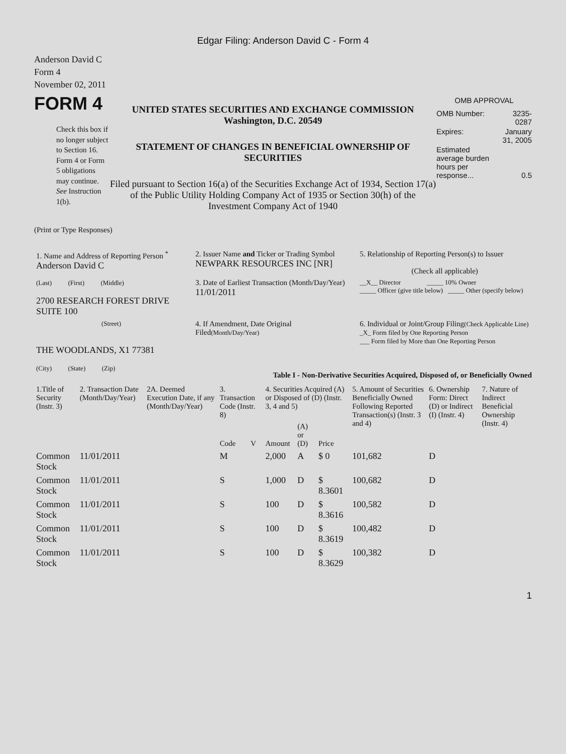Edgar Filing: Anderson David C - Form 4
Anderson David C
Form 4
November 02, 2011
FORM 4
Check this box if no longer subject to Section 16. Form 4 or Form 5 obligations may continue. See Instruction 1(b).
UNITED STATES SECURITIES AND EXCHANGE COMMISSION
Washington, D.C. 20549
STATEMENT OF CHANGES IN BENEFICIAL OWNERSHIP OF SECURITIES
Filed pursuant to Section 16(a) of the Securities Exchange Act of 1934, Section 17(a) of the Public Utility Holding Company Act of 1935 or Section 30(h) of the Investment Company Act of 1940
OMB APPROVAL
| OMB Number: | 3235-0287 |
| Expires: | January 31, 2005 |
| Estimated average burden hours per response... | 0.5 |
(Print or Type Responses)
| 1. Name and Address of Reporting Person <sup>*</sup> Anderson David C | 2. Issuer Name and Ticker or Trading Symbol NEWPARK RESOURCES INC [NR] | 5. Relationship of Reporting Person(s) to Issuer (Check all applicable) |
| (Last) (First) (Middle) 2700 RESEARCH FOREST DRIVE SUITE 100 | 3. Date of Earliest Transaction (Month/Day/Year) 11/01/2011 | __X__ Director _____ 10% Owner _____ Officer (give title below) _____ Other (specify below) |
| (Street) THE WOODLANDS, X1 77381 (City) (State) (Zip) | 4. If Amendment, Date Original Filed (Month/Day/Year) | 6. Individual or Joint/Group Filing (Check Applicable Line) _X_ Form filed by One Reporting Person ___ Form filed by More than One Reporting Person |
Table I - Non-Derivative Securities Acquired, Disposed of, or Beneficially Owned
| 1.Title of Security (Instr. 3) | 2. Transaction Date (Month/Day/Year) | 2A. Deemed Execution Date, if any (Month/Day/Year) | 3. Transaction Code (Instr. 8) | | 4. Securities Acquired (A) or Disposed of (D) (Instr. 3, 4 and 5) | | | 5. Amount of Securities Beneficially Owned Following Reported Transaction(s) (Instr. 3 and 4) | 6. Ownership Form: Direct (D) or Indirect (I) (Instr. 4) | 7. Nature of Indirect Beneficial Ownership (Instr. 4) |
| --- | --- | --- | --- | --- | --- | --- | --- | --- | --- | --- |
| | | | Code | V | Amount | (A) or (D) | Price | | | |
| Common Stock | 11/01/2011 | | M | | 2,000 | A | $ 0 | 101,682 | D | |
| Common Stock | 11/01/2011 | | S | | 1,000 | D | $ 8.3601 | 100,682 | D | |
| Common Stock | 11/01/2011 | | S | | 100 | D | $ 8.3616 | 100,582 | D | |
| Common Stock | 11/01/2011 | | S | | 100 | D | $ 8.3619 | 100,482 | D | |
| Common Stock | 11/01/2011 | | S | | 100 | D | $ 8.3629 | 100,382 | D | |
1